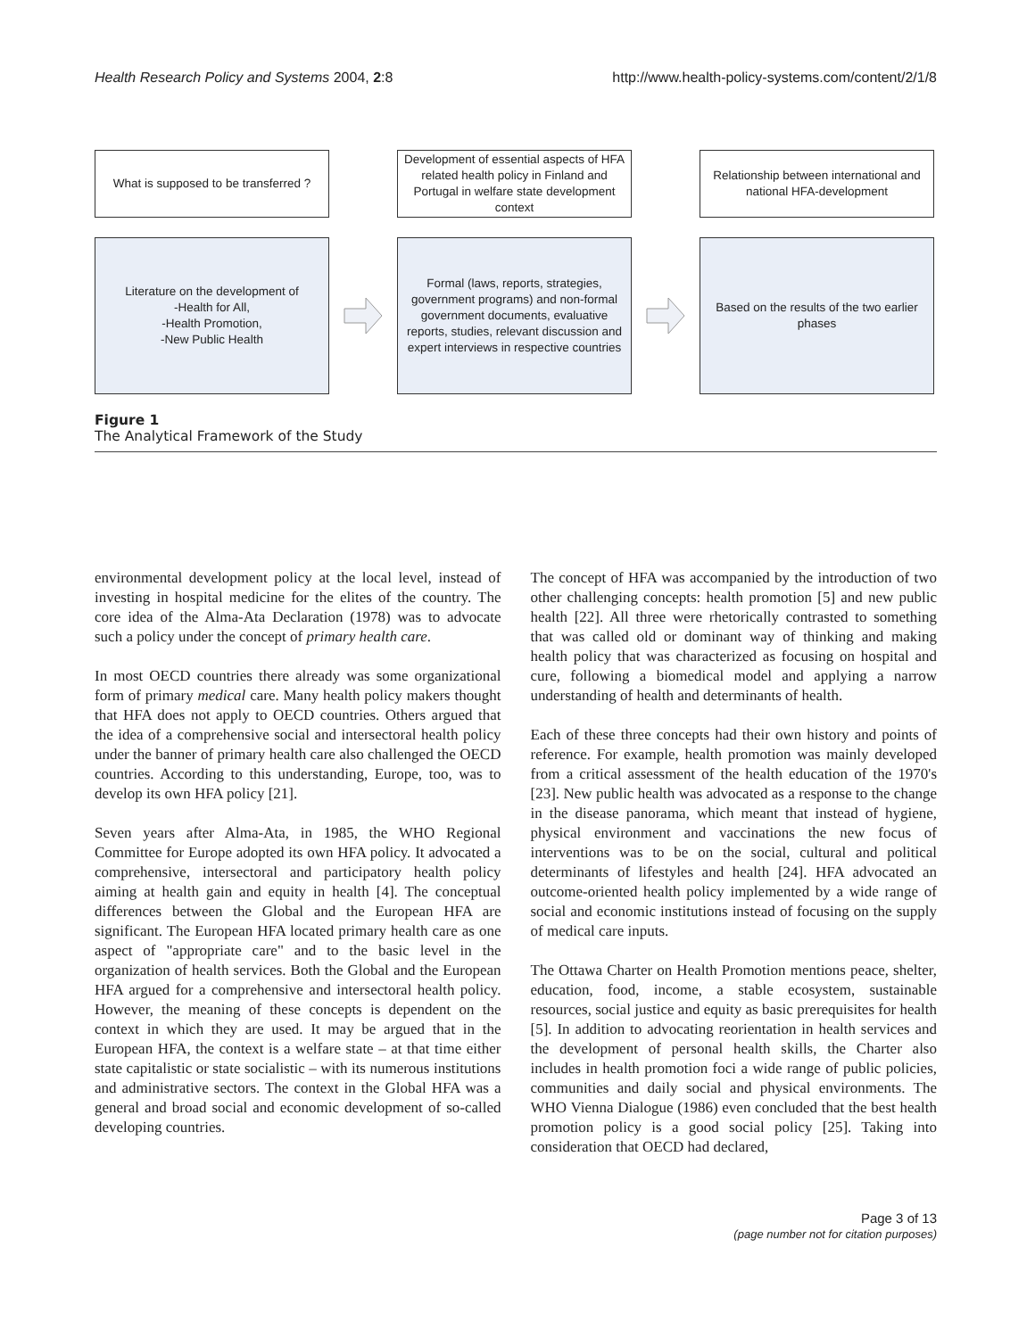Health Research Policy and Systems 2004, 2:8 http://www.health-policy-systems.com/content/2/1/8
What is supposed to be transferred ?
Development of essential aspects of HFA related health policy in Finland and Portugal in welfare state development context
Relationship between international and national HFA-development
Literature on the development of
-Health for All,
-Health Promotion,
-New Public Health
Formal (laws, reports, strategies, government programs) and non-formal government documents, evaluative reports, studies, relevant discussion and expert interviews in respective countries
Based on the results of the two earlier phases
Figure 1
The Analytical Framework of the Study
environmental development policy at the local level, instead of investing in hospital medicine for the elites of the country. The core idea of the Alma-Ata Declaration (1978) was to advocate such a policy under the concept of primary health care.
In most OECD countries there already was some organizational form of primary medical care. Many health policy makers thought that HFA does not apply to OECD countries. Others argued that the idea of a comprehensive social and intersectoral health policy under the banner of primary health care also challenged the OECD countries. According to this understanding, Europe, too, was to develop its own HFA policy [21].
Seven years after Alma-Ata, in 1985, the WHO Regional Committee for Europe adopted its own HFA policy. It advocated a comprehensive, intersectoral and participatory health policy aiming at health gain and equity in health [4]. The conceptual differences between the Global and the European HFA are significant. The European HFA located primary health care as one aspect of "appropriate care" and to the basic level in the organization of health services. Both the Global and the European HFA argued for a comprehensive and intersectoral health policy. However, the meaning of these concepts is dependent on the context in which they are used. It may be argued that in the European HFA, the context is a welfare state – at that time either state capitalistic or state socialistic – with its numerous institutions and administrative sectors. The context in the Global HFA was a general and broad social and economic development of so-called developing countries.
The concept of HFA was accompanied by the introduction of two other challenging concepts: health promotion [5] and new public health [22]. All three were rhetorically contrasted to something that was called old or dominant way of thinking and making health policy that was characterized as focusing on hospital and cure, following a biomedical model and applying a narrow understanding of health and determinants of health.
Each of these three concepts had their own history and points of reference. For example, health promotion was mainly developed from a critical assessment of the health education of the 1970's [23]. New public health was advocated as a response to the change in the disease panorama, which meant that instead of hygiene, physical environment and vaccinations the new focus of interventions was to be on the social, cultural and political determinants of lifestyles and health [24]. HFA advocated an outcome-oriented health policy implemented by a wide range of social and economic institutions instead of focusing on the supply of medical care inputs.
The Ottawa Charter on Health Promotion mentions peace, shelter, education, food, income, a stable ecosystem, sustainable resources, social justice and equity as basic prerequisites for health [5]. In addition to advocating reorientation in health services and the development of personal health skills, the Charter also includes in health promotion foci a wide range of public policies, communities and daily social and physical environments. The WHO Vienna Dialogue (1986) even concluded that the best health promotion policy is a good social policy [25]. Taking into consideration that OECD had declared,
Page 3 of 13
(page number not for citation purposes)